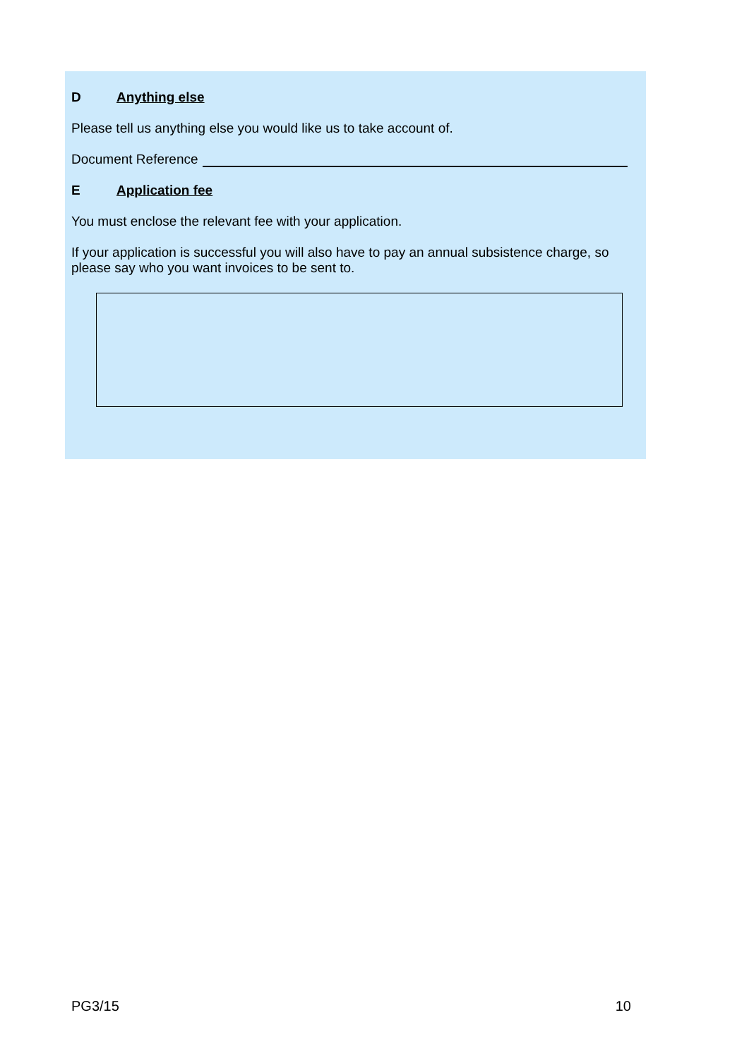D Anything else
Please tell us anything else you would like us to take account of.
Document Reference
E Application fee
You must enclose the relevant fee with your application.
If your application is successful you will also have to pay an annual subsistence charge, so please say who you want invoices to be sent to.
PG3/15 10